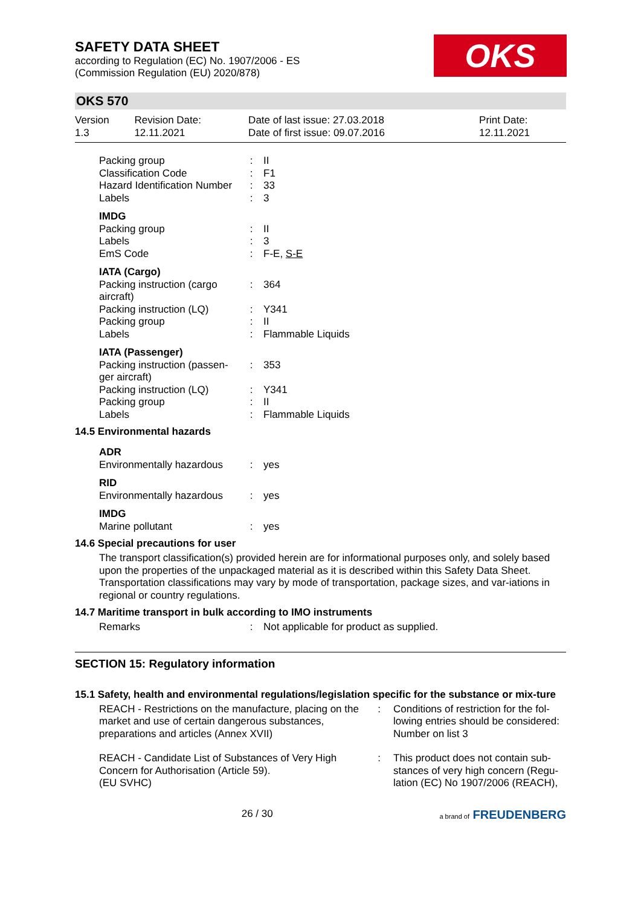SAFETY DATA SHEET
according to Regulation (EC) No. 1907/2006 - ES
(Commission Regulation (EU) 2020/878)
OKS
OKS 570
| Version 1.3 | Revision Date: 12.11.2021 | Date of last issue: 27.03.2018 Date of first issue: 09.07.2016 | Print Date: 12.11.2021 |
| Packing group Classification Code Hazard Identification Number Labels | : : : : | II F1 33 3 |
| IMDG | | |
| Packing group Labels EmS Code | : : : | II 3 F-E, S-E |
| IATA (Cargo) | | |
| Packing instruction (cargo aircraft) Packing instruction (LQ) Packing group Labels | : : : : | 364 Y341 II Flammable Liquids |
| IATA (Passenger) | | |
| Packing instruction (passen-ger aircraft) Packing instruction (LQ) Packing group Labels | : : : : | 353 Y341 II Flammable Liquids |
14.5 Environmental hazards
| ADR | | |
| Environmentally hazardous | : | yes |
| RID | | |
| Environmentally hazardous | : | yes |
| IMDG | | |
| Marine pollutant | : | yes |
14.6 Special precautions for user
The transport classification(s) provided herein are for informational purposes only, and solely based upon the properties of the unpackaged material as it is described within this Safety Data Sheet. Transportation classifications may vary by mode of transportation, package sizes, and var-iations in regional or country regulations.
14.7 Maritime transport in bulk according to IMO instruments
| Remarks | : | Not applicable for product as supplied. |
SECTION 15: Regulatory information
15.1 Safety, health and environmental regulations/legislation specific for the substance or mix-ture
| REACH - Restrictions on the manufacture, placing on the market and use of certain dangerous substances, preparations and articles (Annex XVII) | : | Conditions of restriction for the fol-lowing entries should be considered: Number on list 3 |
| REACH - Candidate List of Substances of Very High Concern for Authorisation (Article 59). (EU SVHC) | : | This product does not contain sub-stances of very high concern (Regu-lation (EC) No 1907/2006 (REACH), |
26 / 30 a brand of FREUDENBERG